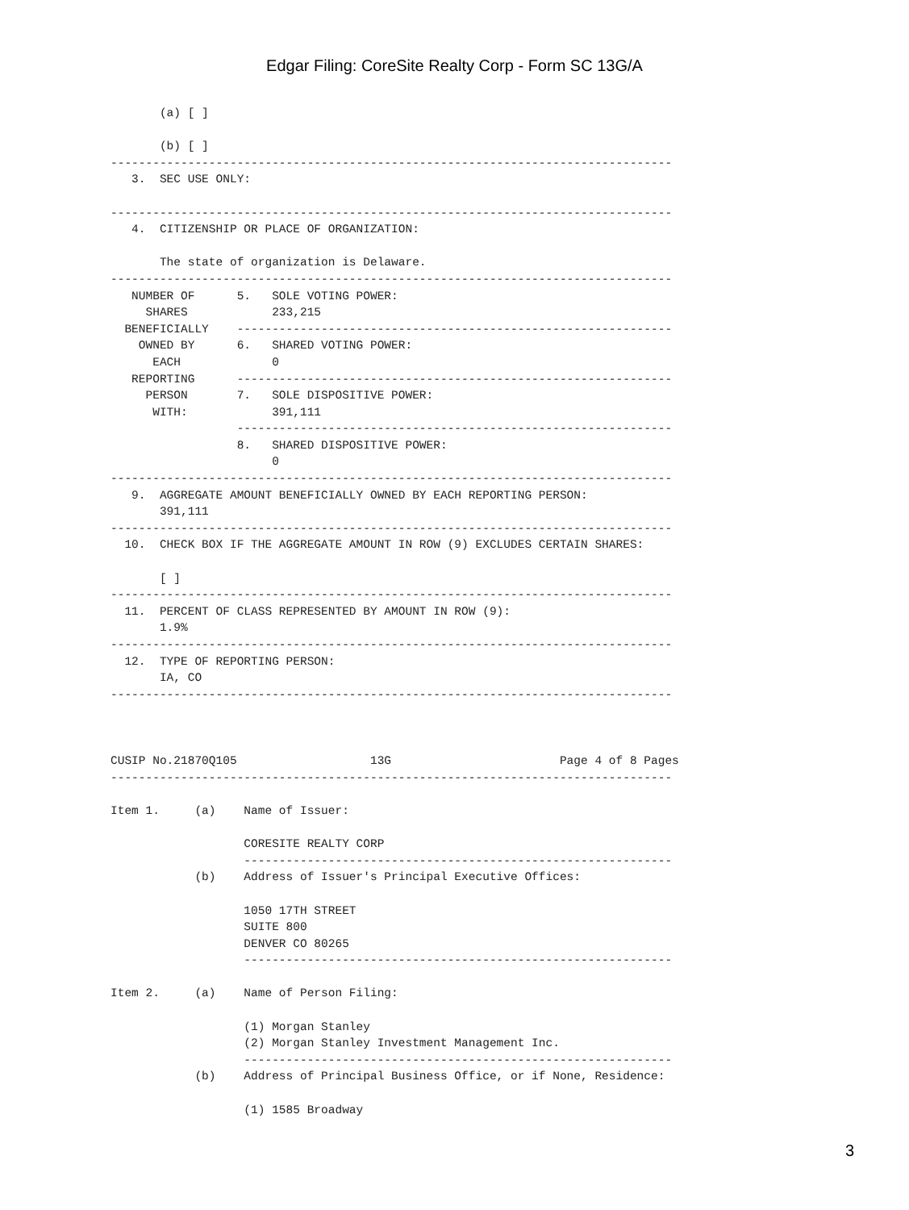Edgar Filing: CoreSite Realty Corp - Form SC 13G/A
       (a) [ ]

       (b) [ ]
--------------------------------------------------------------------------------
   3.  SEC USE ONLY:

--------------------------------------------------------------------------------
   4.  CITIZENSHIP OR PLACE OF ORGANIZATION:

       The state of organization is Delaware.
--------------------------------------------------------------------------------
   NUMBER OF      5.   SOLE VOTING POWER:
     SHARES            233,215
  BENEFICIALLY    --------------------------------------------------------------
    OWNED BY      6.   SHARED VOTING POWER:
      EACH             0
   REPORTING      --------------------------------------------------------------
     PERSON       7.   SOLE DISPOSITIVE POWER:
      WITH:            391,111
                  --------------------------------------------------------------
                  8.   SHARED DISPOSITIVE POWER:
                       0
--------------------------------------------------------------------------------
   9.  AGGREGATE AMOUNT BENEFICIALLY OWNED BY EACH REPORTING PERSON:
       391,111
--------------------------------------------------------------------------------
  10.  CHECK BOX IF THE AGGREGATE AMOUNT IN ROW (9) EXCLUDES CERTAIN SHARES:

       [ ]
--------------------------------------------------------------------------------
  11.  PERCENT OF CLASS REPRESENTED BY AMOUNT IN ROW (9):
       1.9%
--------------------------------------------------------------------------------
  12.  TYPE OF REPORTING PERSON:
       IA, CO
--------------------------------------------------------------------------------



CUSIP No.21870Q105                   13G                        Page 4 of 8 Pages
--------------------------------------------------------------------------------

Item 1.     (a)    Name of Issuer:

                   CORESITE REALTY CORP
                   -------------------------------------------------------------
            (b)    Address of Issuer's Principal Executive Offices:

                   1050 17TH STREET
                   SUITE 800
                   DENVER CO 80265
                   -------------------------------------------------------------

Item 2.     (a)    Name of Person Filing:

                   (1) Morgan Stanley
                   (2) Morgan Stanley Investment Management Inc.
                   -------------------------------------------------------------
            (b)    Address of Principal Business Office, or if None, Residence:

                   (1) 1585 Broadway
3